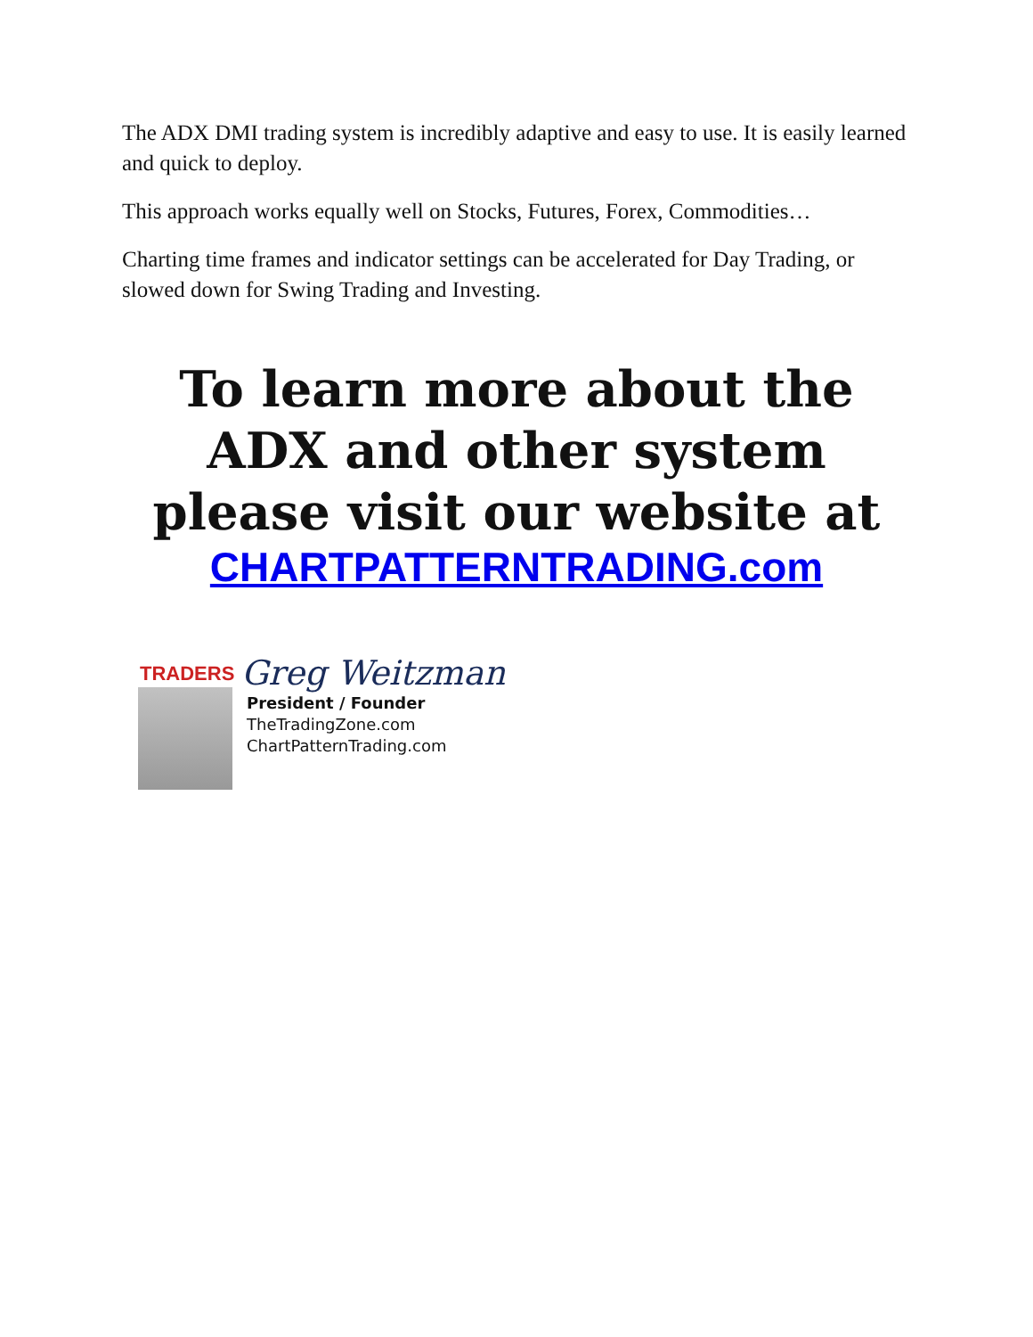The ADX DMI trading system is incredibly adaptive and easy to use. It is easily learned and quick to deploy.
This approach works equally well on Stocks, Futures, Forex, Commodities…
Charting time frames and indicator settings can be accelerated for Day Trading, or slowed down for Swing Trading and Investing.
To learn more about the ADX and other system please visit our website at
CHARTPATTERNTRADING.com
TRADERS
Greg Weitzman
President / Founder
TheTradingZone.com
ChartPatternTrading.com